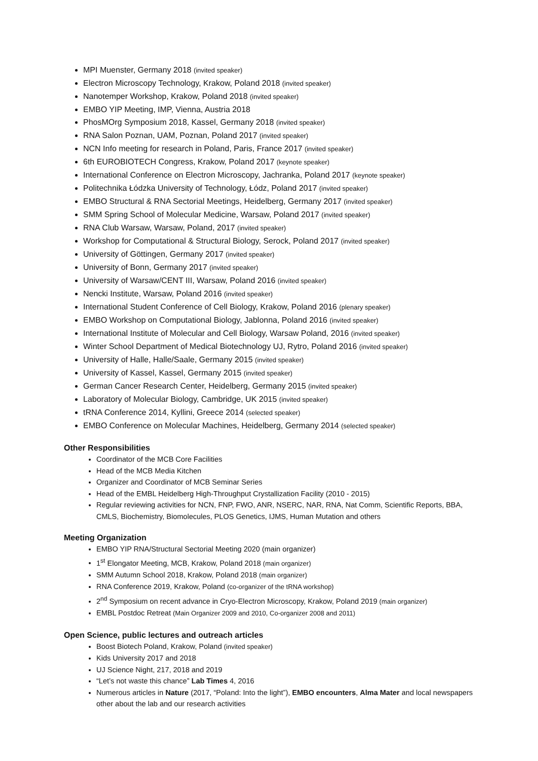MPI Muenster, Germany 2018 (invited speaker)
Electron Microscopy Technology, Krakow, Poland 2018 (invited speaker)
Nanotemper Workshop, Krakow, Poland 2018 (invited speaker)
EMBO YIP Meeting, IMP, Vienna, Austria 2018
PhosMOrg Symposium 2018, Kassel, Germany 2018 (invited speaker)
RNA Salon Poznan, UAM, Poznan, Poland 2017 (invited speaker)
NCN Info meeting for research in Poland, Paris, France 2017 (invited speaker)
6th EUROBIOTECH Congress, Krakow, Poland 2017 (keynote speaker)
International Conference on Electron Microscopy, Jachranka, Poland 2017 (keynote speaker)
Politechnika Łódzka University of Technology, Łódz, Poland 2017 (invited speaker)
EMBO Structural & RNA Sectorial Meetings, Heidelberg, Germany 2017 (invited speaker)
SMM Spring School of Molecular Medicine, Warsaw, Poland 2017 (invited speaker)
RNA Club Warsaw, Warsaw, Poland, 2017 (invited speaker)
Workshop for Computational & Structural Biology, Serock, Poland 2017 (invited speaker)
University of Göttingen, Germany 2017 (invited speaker)
University of Bonn, Germany 2017 (invited speaker)
University of Warsaw/CENT III, Warsaw, Poland 2016 (invited speaker)
Nencki Institute, Warsaw, Poland 2016 (invited speaker)
International Student Conference of Cell Biology, Krakow, Poland 2016 (plenary speaker)
EMBO Workshop on Computational Biology, Jablonna, Poland 2016 (invited speaker)
International Institute of Molecular and Cell Biology, Warsaw Poland, 2016 (invited speaker)
Winter School Department of Medical Biotechnology UJ, Rytro, Poland 2016 (invited speaker)
University of Halle, Halle/Saale, Germany 2015 (invited speaker)
University of Kassel, Kassel, Germany 2015 (invited speaker)
German Cancer Research Center, Heidelberg, Germany 2015 (invited speaker)
Laboratory of Molecular Biology, Cambridge, UK 2015 (invited speaker)
tRNA Conference 2014, Kyllini, Greece 2014 (selected speaker)
EMBO Conference on Molecular Machines, Heidelberg, Germany 2014 (selected speaker)
Other Responsibilities
Coordinator of the MCB Core Facilities
Head of the MCB Media Kitchen
Organizer and Coordinator of MCB Seminar Series
Head of the EMBL Heidelberg High-Throughput Crystallization Facility (2010 - 2015)
Regular reviewing activities for NCN, FNP, FWO, ANR, NSERC, NAR, RNA, Nat Comm, Scientific Reports, BBA, CMLS, Biochemistry, Biomolecules, PLOS Genetics, IJMS, Human Mutation and others
Meeting Organization
EMBO YIP RNA/Structural Sectorial Meeting 2020 (main organizer)
1<sup>st</sup> Elongator Meeting, MCB, Krakow, Poland 2018 (main organizer)
SMM Autumn School 2018, Krakow, Poland 2018 (main organizer)
RNA Conference 2019, Krakow, Poland (co-organizer of the tRNA workshop)
2<sup>nd</sup> Symposium on recent advance in Cryo-Electron Microscopy, Krakow, Poland 2019 (main organizer)
EMBL Postdoc Retreat (Main Organizer 2009 and 2010, Co-organizer 2008 and 2011)
Open Science, public lectures and outreach articles
Boost Biotech Poland, Krakow, Poland (invited speaker)
Kids University 2017 and 2018
UJ Science Night, 217, 2018 and 2019
“Let’s not waste this chance” Lab Times 4, 2016
Numerous articles in Nature (2017, “Poland: Into the light”), EMBO encounters, Alma Mater and local newspapers other about the lab and our research activities